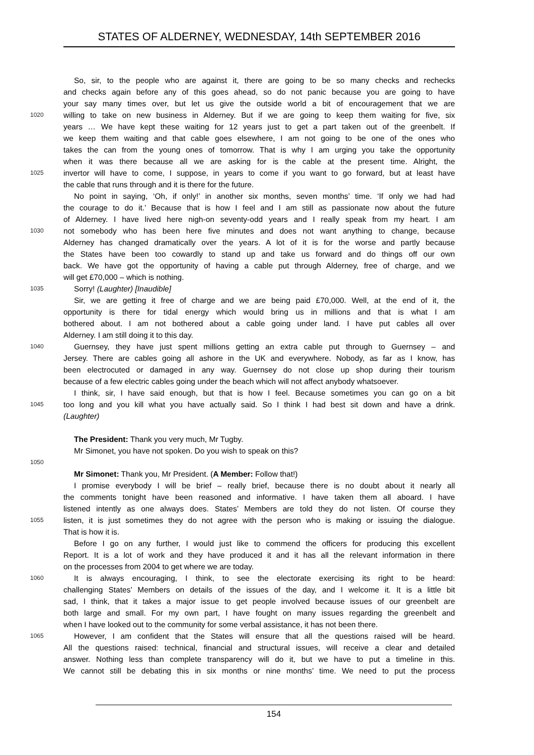STATES OF ALDERNEY, WEDNESDAY, 14th SEPTEMBER 2016
So, sir, to the people who are against it, there are going to be so many checks and rechecks
and checks again before any of this goes ahead, so do not panic because you are going to have
your say many times over, but let us give the outside world a bit of encouragement that we are
1020 willing to take on new business in Alderney. But if we are going to keep them waiting for five, six
years … We have kept these waiting for 12 years just to get a part taken out of the greenbelt. If
we keep them waiting and that cable goes elsewhere, I am not going to be one of the ones who
takes the can from the young ones of tomorrow. That is why I am urging you take the opportunity
when it was there because all we are asking for is the cable at the present time. Alright, the
1025 invertor will have to come, I suppose, in years to come if you want to go forward, but at least have
the cable that runs through and it is there for the future.
No point in saying, ‘Oh, if only!’ in another six months, seven months’ time. ‘If only we had had
the courage to do it.’ Because that is how I feel and I am still as passionate now about the future
of Alderney. I have lived here nigh-on seventy-odd years and I really speak from my heart. I am
1030 not somebody who has been here five minutes and does not want anything to change, because
Alderney has changed dramatically over the years. A lot of it is for the worse and partly because
the States have been too cowardly to stand up and take us forward and do things off our own
back. We have got the opportunity of having a cable put through Alderney, free of charge, and we
will get £70,000 – which is nothing.
1035 Sorry! (Laughter) [Inaudible]
Sir, we are getting it free of charge and we are being paid £70,000. Well, at the end of it, the
opportunity is there for tidal energy which would bring us in millions and that is what I am
bothered about. I am not bothered about a cable going under land. I have put cables all over
Alderney. I am still doing it to this day.
1040 Guernsey, they have just spent millions getting an extra cable put through to Guernsey – and
Jersey. There are cables going all ashore in the UK and everywhere. Nobody, as far as I know, has
been electrocuted or damaged in any way. Guernsey do not close up shop during their tourism
because of a few electric cables going under the beach which will not affect anybody whatsoever.
I think, sir, I have said enough, but that is how I feel. Because sometimes you can go on a bit
1045 too long and you kill what you have actually said. So I think I had best sit down and have a drink.
(Laughter)
The President: Thank you very much, Mr Tugby.
Mr Simonet, you have not spoken. Do you wish to speak on this?
1050
Mr Simonet: Thank you, Mr President. (A Member: Follow that!)
I promise everybody I will be brief – really brief, because there is no doubt about it nearly all
the comments tonight have been reasoned and informative. I have taken them all aboard. I have
listened intently as one always does. States’ Members are told they do not listen. Of course they
1055 listen, it is just sometimes they do not agree with the person who is making or issuing the dialogue.
That is how it is.
Before I go on any further, I would just like to commend the officers for producing this excellent
Report. It is a lot of work and they have produced it and it has all the relevant information in there
on the processes from 2004 to get where we are today.
1060 It is always encouraging, I think, to see the electorate exercising its right to be heard:
challenging States’ Members on details of the issues of the day, and I welcome it. It is a little bit
sad, I think, that it takes a major issue to get people involved because issues of our greenbelt are
both large and small. For my own part, I have fought on many issues regarding the greenbelt and
when I have looked out to the community for some verbal assistance, it has not been there.
1065 However, I am confident that the States will ensure that all the questions raised will be heard.
All the questions raised: technical, financial and structural issues, will receive a clear and detailed
answer. Nothing less than complete transparency will do it, but we have to put a timeline in this.
We cannot still be debating this in six months or nine months’ time. We need to put the process
154